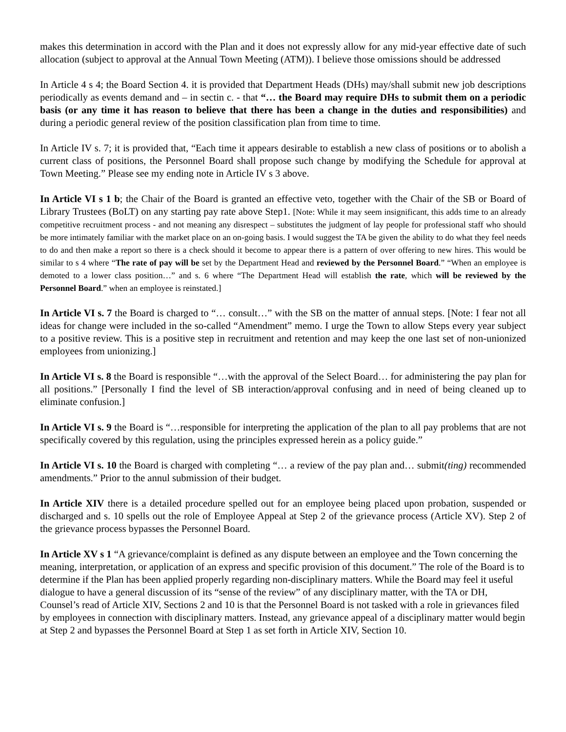makes this determination in accord with the Plan and it does not expressly allow for any mid-year effective date of such allocation (subject to approval at the Annual Town Meeting (ATM)). I believe those omissions should be addressed
In Article 4 s 4; the Board Section 4. it is provided that Department Heads (DHs) may/shall submit new job descriptions periodically as events demand and – in sectin c. - that “… the Board may require DHs to submit them on a periodic basis (or any time it has reason to believe that there has been a change in the duties and responsibilities) and during a periodic general review of the position classification plan from time to time.
In Article IV s. 7; it is provided that, “Each time it appears desirable to establish a new class of positions or to abolish a current class of positions, the Personnel Board shall propose such change by modifying the Schedule for approval at Town Meeting.” Please see my ending note in Article IV s 3 above.
In Article VI s 1 b; the Chair of the Board is granted an effective veto, together with the Chair of the SB or Board of Library Trustees (BoLT) on any starting pay rate above Step1. [Note: While it may seem insignificant, this adds time to an already competitive recruitment process - and not meaning any disrespect – substitutes the judgment of lay people for professional staff who should be more intimately familiar with the market place on an on-going basis. I would suggest the TA be given the ability to do what they feel needs to do and then make a report so there is a check should it become to appear there is a pattern of over offering to new hires. This would be similar to s 4 where “The rate of pay will be set by the Department Head and reviewed by the Personnel Board.” “When an employee is demoted to a lower class position…” and s. 6 where “The Department Head will establish the rate, which will be reviewed by the Personnel Board.” when an employee is reinstated.]
In Article VI s. 7 the Board is charged to “… consult…” with the SB on the matter of annual steps. [Note: I fear not all ideas for change were included in the so-called “Amendment” memo. I urge the Town to allow Steps every year subject to a positive review. This is a positive step in recruitment and retention and may keep the one last set of non-unionized employees from unionizing.]
In Article VI s. 8 the Board is responsible “…with the approval of the Select Board… for administering the pay plan for all positions.” [Personally I find the level of SB interaction/approval confusing and in need of being cleaned up to eliminate confusion.]
In Article VI s. 9 the Board is “…responsible for interpreting the application of the plan to all pay problems that are not specifically covered by this regulation, using the principles expressed herein as a policy guide.”
In Article VI s. 10 the Board is charged with completing “… a review of the pay plan and… submit(ting) recommended amendments.” Prior to the annul submission of their budget.
In Article XIV there is a detailed procedure spelled out for an employee being placed upon probation, suspended or discharged and s. 10 spells out the role of Employee Appeal at Step 2 of the grievance process (Article XV). Step 2 of the grievance process bypasses the Personnel Board.
In Article XV s 1 “A grievance/complaint is defined as any dispute between an employee and the Town concerning the meaning, interpretation, or application of an express and specific provision of this document.” The role of the Board is to determine if the Plan has been applied properly regarding non-disciplinary matters. While the Board may feel it useful dialogue to have a general discussion of its “sense of the review” of any disciplinary matter, with the TA or DH, Counsel’s read of Article XIV, Sections 2 and 10 is that the Personnel Board is not tasked with a role in grievances filed by employees in connection with disciplinary matters. Instead, any grievance appeal of a disciplinary matter would begin at Step 2 and bypasses the Personnel Board at Step 1 as set forth in Article XIV, Section 10.